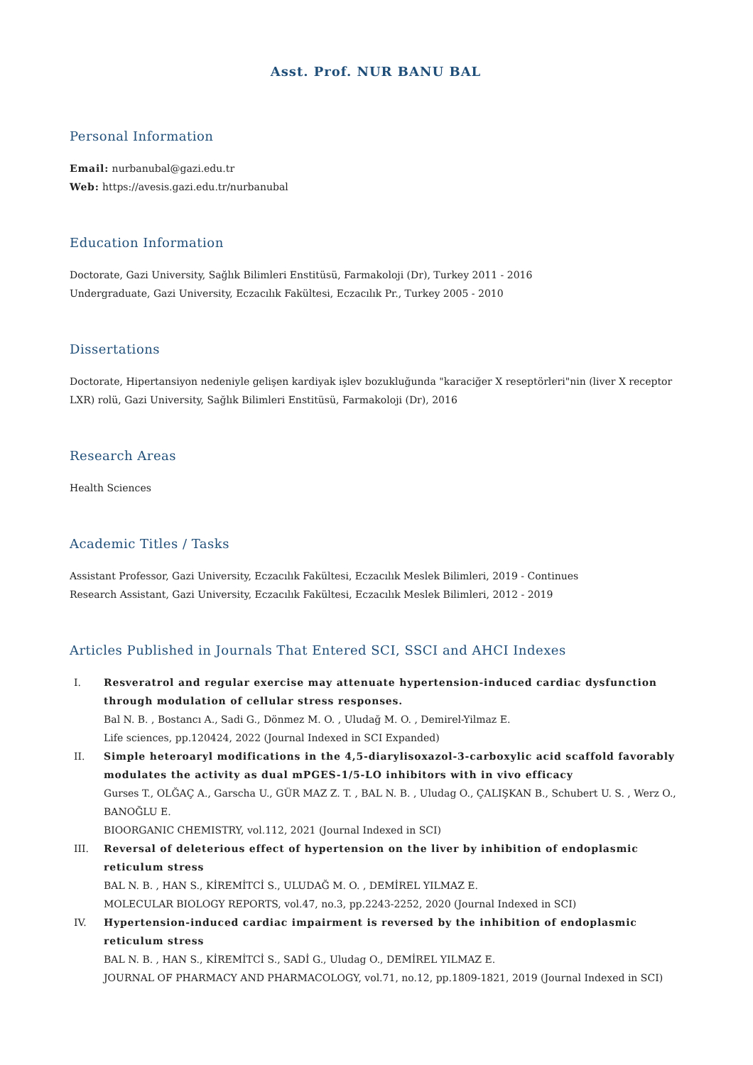Asst. Prof. NUR BANU BAL
Personal Information
Email: nurbanubal@gazi.edu.tr
Web: https://avesis.gazi.edu.tr/nurbanubal
Education Information
Doctorate, Gazi University, Sağlık Bilimleri Enstitüsü, Farmakoloji (Dr), Turkey 2011 - 2016
Undergraduate, Gazi University, Eczacılık Fakültesi, Eczacılık Pr., Turkey 2005 - 2010
Dissertations
Doctorate, Hipertansiyon nedeniyle gelişen kardiyak işlev bozukluğunda "karaciğer X reseptörleri"nin (liver X receptor LXR) rolü, Gazi University, Sağlık Bilimleri Enstitüsü, Farmakoloji (Dr), 2016
Research Areas
Health Sciences
Academic Titles / Tasks
Assistant Professor, Gazi University, Eczacılık Fakültesi, Eczacılık Meslek Bilimleri, 2019 - Continues
Research Assistant, Gazi University, Eczacılık Fakültesi, Eczacılık Meslek Bilimleri, 2012 - 2019
Articles Published in Journals That Entered SCI, SSCI and AHCI Indexes
I. Resveratrol and regular exercise may attenuate hypertension-induced cardiac dysfunction through modulation of cellular stress responses.
Bal N. B. , Bostancı A., Sadi G., Dönmez M. O. , Uludağ M. O. , Demirel-Yilmaz E.
Life sciences, pp.120424, 2022 (Journal Indexed in SCI Expanded)
II. Simple heteroaryl modifications in the 4,5-diarylisoxazol-3-carboxylic acid scaffold favorably modulates the activity as dual mPGES-1/5-LO inhibitors with in vivo efficacy
Gurses T., OLĞAÇ A., Garscha U., GÜR MAZ Z. T. , BAL N. B. , Uludag O., ÇALIŞKAN B., Schubert U. S. , Werz O., BANOĞLU E.
BIOORGANIC CHEMISTRY, vol.112, 2021 (Journal Indexed in SCI)
III. Reversal of deleterious effect of hypertension on the liver by inhibition of endoplasmic reticulum stress
BAL N. B. , HAN S., KİREMİTCİ S., ULUDAĞ M. O. , DEMİREL YILMAZ E.
MOLECULAR BIOLOGY REPORTS, vol.47, no.3, pp.2243-2252, 2020 (Journal Indexed in SCI)
IV. Hypertension-induced cardiac impairment is reversed by the inhibition of endoplasmic reticulum stress
BAL N. B. , HAN S., KİREMİTCİ S., SADİ G., Uludag O., DEMİREL YILMAZ E.
JOURNAL OF PHARMACY AND PHARMACOLOGY, vol.71, no.12, pp.1809-1821, 2019 (Journal Indexed in SCI)